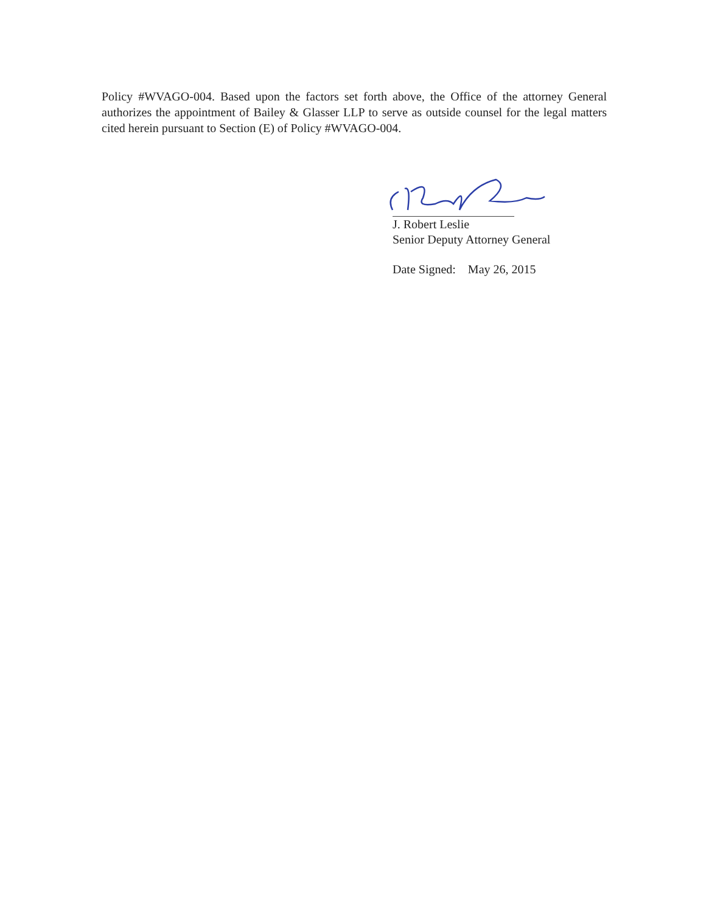Policy #WVAGO-004. Based upon the factors set forth above, the Office of the attorney General authorizes the appointment of Bailey & Glasser LLP to serve as outside counsel for the legal matters cited herein pursuant to Section (E) of Policy #WVAGO-004.
J. Robert Leslie
Senior Deputy Attorney General
Date Signed: May 26, 2015